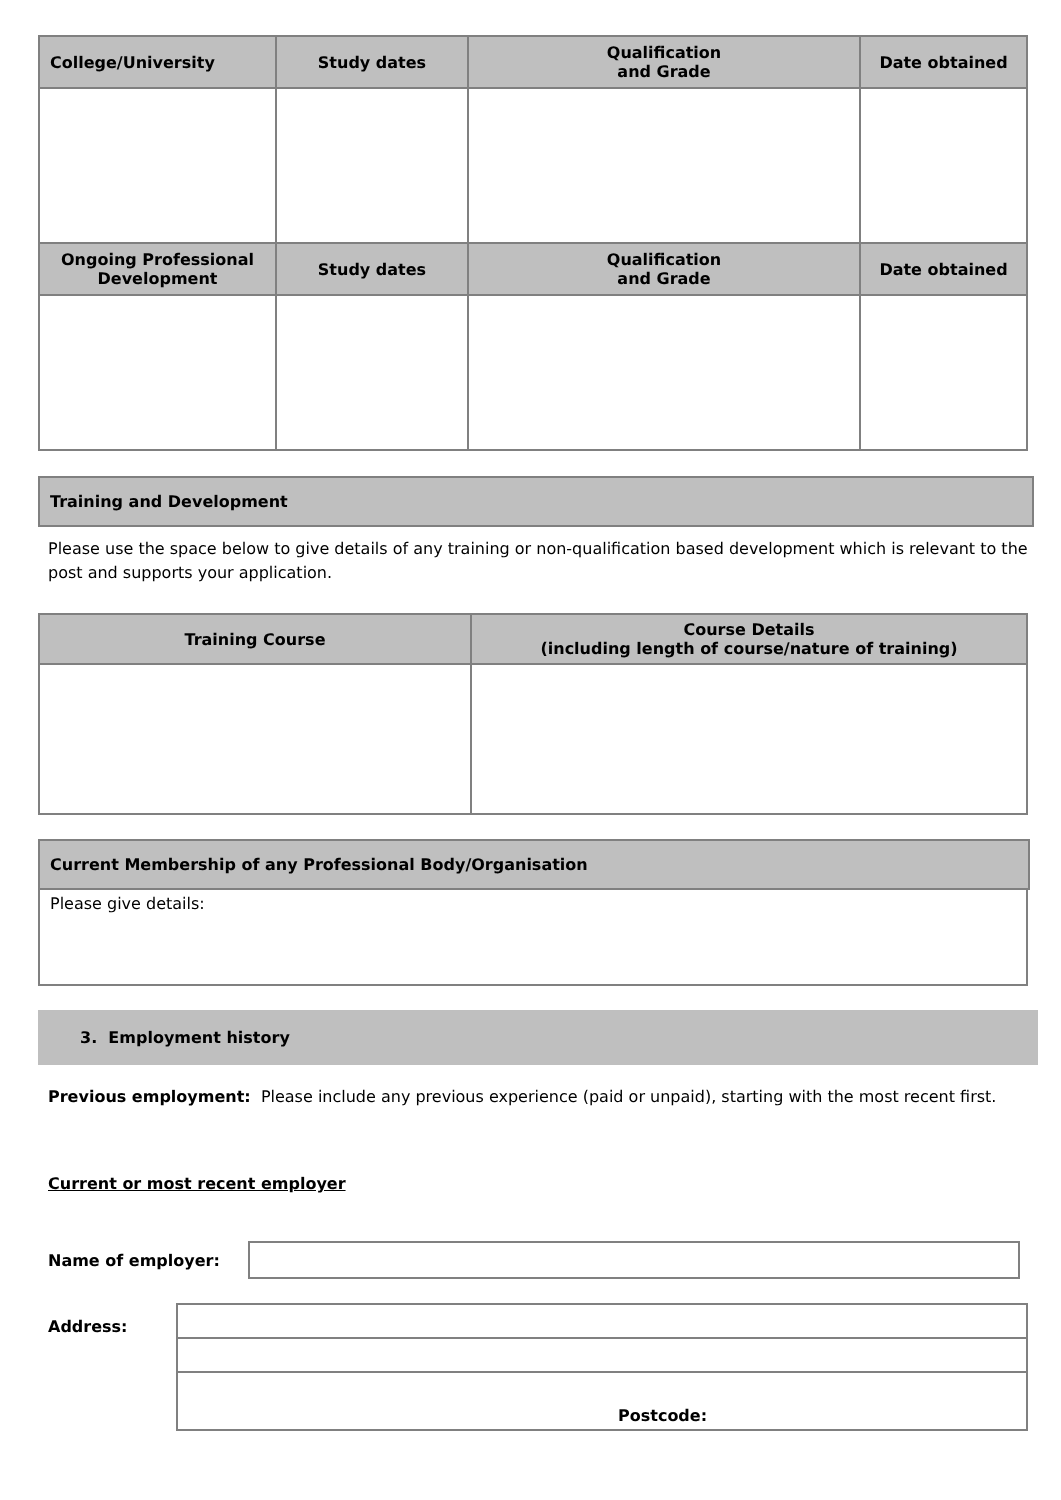| College/University | Study dates | Qualification and Grade | Date obtained |
| --- | --- | --- | --- |
| Ongoing Professional Development | Study dates | Qualification and Grade | Date obtained |
Training and Development
Please use the space below to give details of any training or non-qualification based development which is relevant to the post and supports your application.
| Training Course | Course Details (including length of course/nature of training) |
| --- | --- |
Current Membership of any Professional Body/Organisation
Please give details:
3. Employment history
Previous employment: Please include any previous experience (paid or unpaid), starting with the most recent first.
Current or most recent employer
Name of employer:
Address:
| Postcode: |